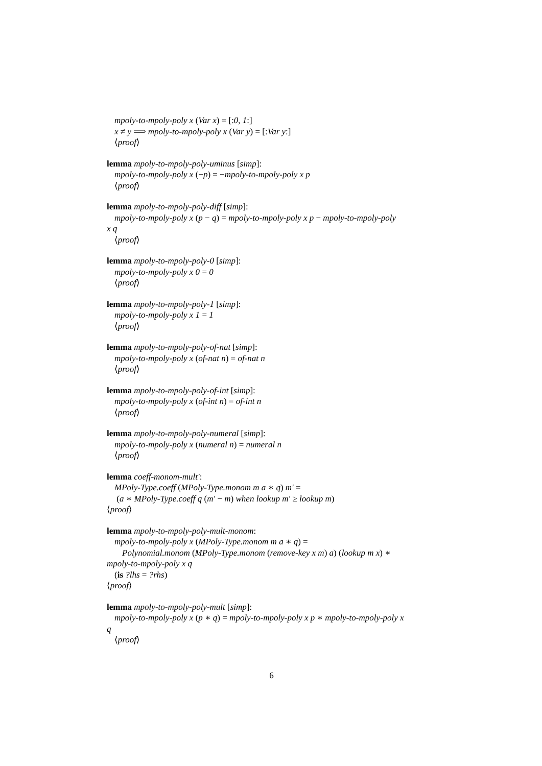mpoly-to-mpoly-poly x (Var x) = [:0, 1:]
x ≠ y ⟹ mpoly-to-mpoly-poly x (Var y) = [:Var y:]
⟨proof⟩
lemma mpoly-to-mpoly-poly-uminus [simp]:
mpoly-to-mpoly-poly x (−p) = −mpoly-to-mpoly-poly x p
⟨proof⟩
lemma mpoly-to-mpoly-poly-diff [simp]:
mpoly-to-mpoly-poly x (p − q) = mpoly-to-mpoly-poly x p − mpoly-to-mpoly-poly
x q
⟨proof⟩
lemma mpoly-to-mpoly-poly-0 [simp]:
mpoly-to-mpoly-poly x 0 = 0
⟨proof⟩
lemma mpoly-to-mpoly-poly-1 [simp]:
mpoly-to-mpoly-poly x 1 = 1
⟨proof⟩
lemma mpoly-to-mpoly-poly-of-nat [simp]:
mpoly-to-mpoly-poly x (of-nat n) = of-nat n
⟨proof⟩
lemma mpoly-to-mpoly-poly-of-int [simp]:
mpoly-to-mpoly-poly x (of-int n) = of-int n
⟨proof⟩
lemma mpoly-to-mpoly-poly-numeral [simp]:
mpoly-to-mpoly-poly x (numeral n) = numeral n
⟨proof⟩
lemma coeff-monom-mult′:
MPoly-Type.coeff (MPoly-Type.monom m a ∗ q) m′ =
(a ∗ MPoly-Type.coeff q (m′ − m) when lookup m′ ≥ lookup m)
⟨proof⟩
lemma mpoly-to-mpoly-poly-mult-monom:
mpoly-to-mpoly-poly x (MPoly-Type.monom m a ∗ q) =
Polynomial.monom (MPoly-Type.monom (remove-key x m) a) (lookup m x) ∗
mpoly-to-mpoly-poly x q
(is ?lhs = ?rhs)
⟨proof⟩
lemma mpoly-to-mpoly-poly-mult [simp]:
mpoly-to-mpoly-poly x (p ∗ q) = mpoly-to-mpoly-poly x p ∗ mpoly-to-mpoly-poly x
q
⟨proof⟩
6